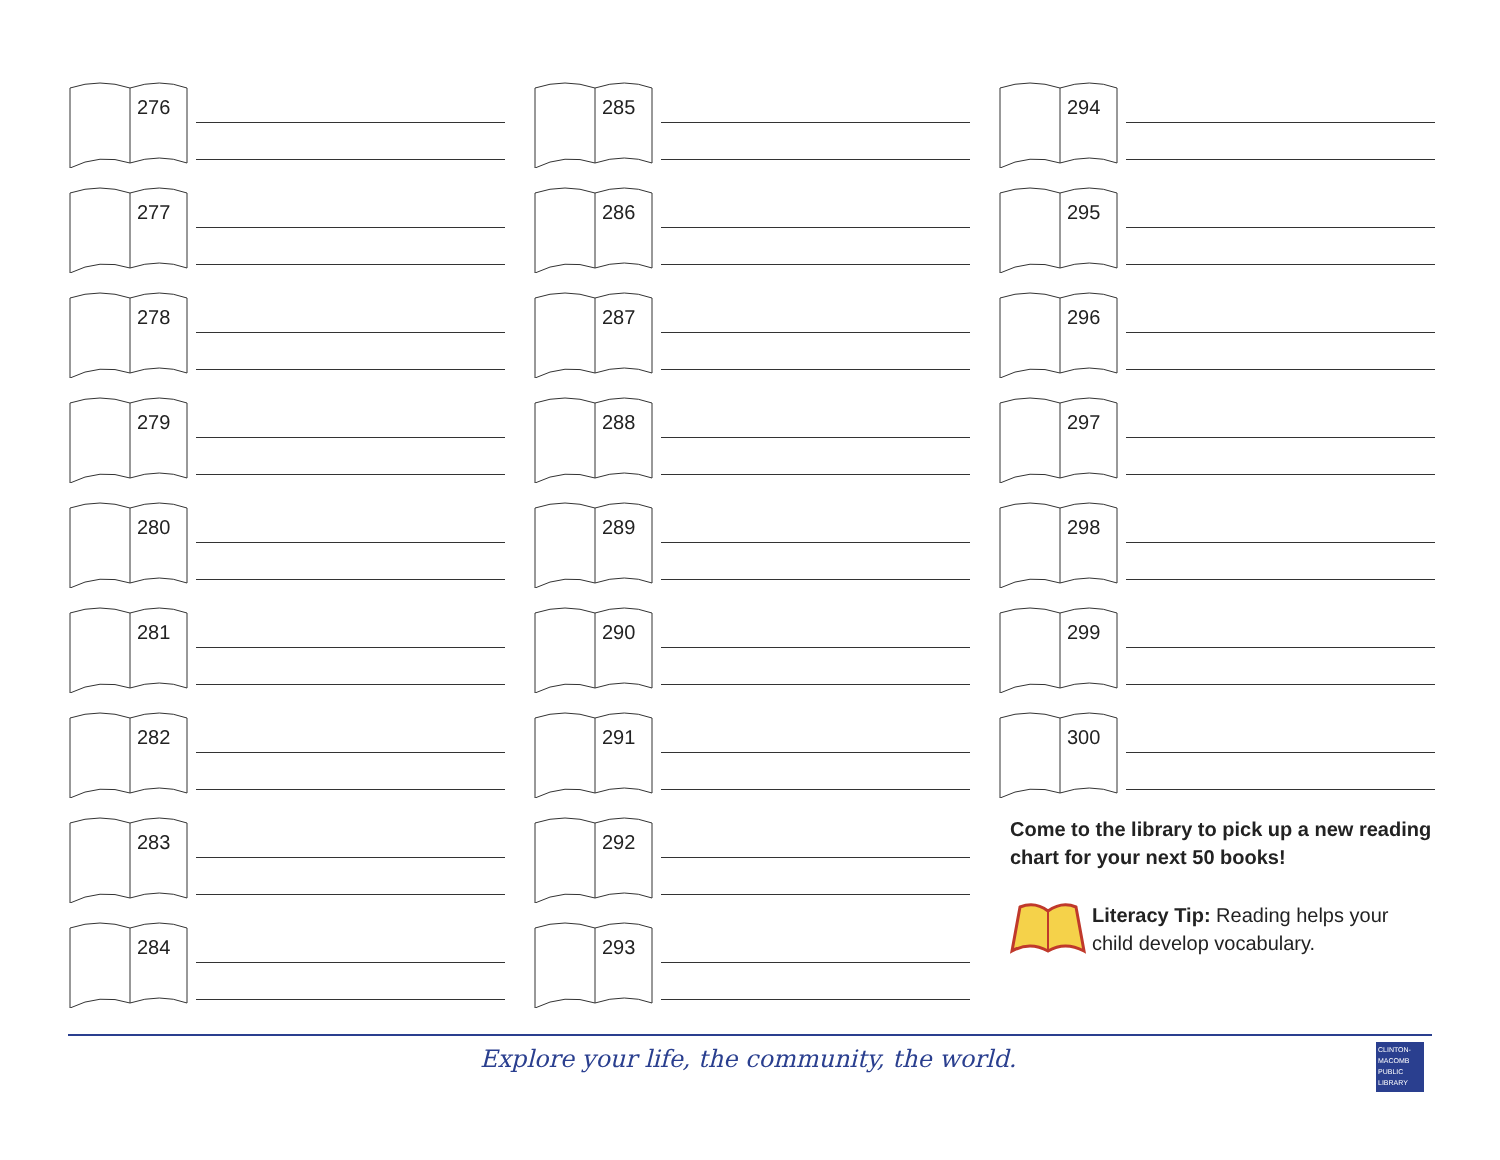276
277
278
279
280
281
282
283
284
285
286
287
288
289
290
291
292
293
294
295
296
297
298
299
300
Come to the library to pick up a new reading chart for your next 50 books!
Literacy Tip: Reading helps your child develop vocabulary.
Explore your life, the community, the world.
CLINTON-
MACOMB
PUBLIC
LIBRARY